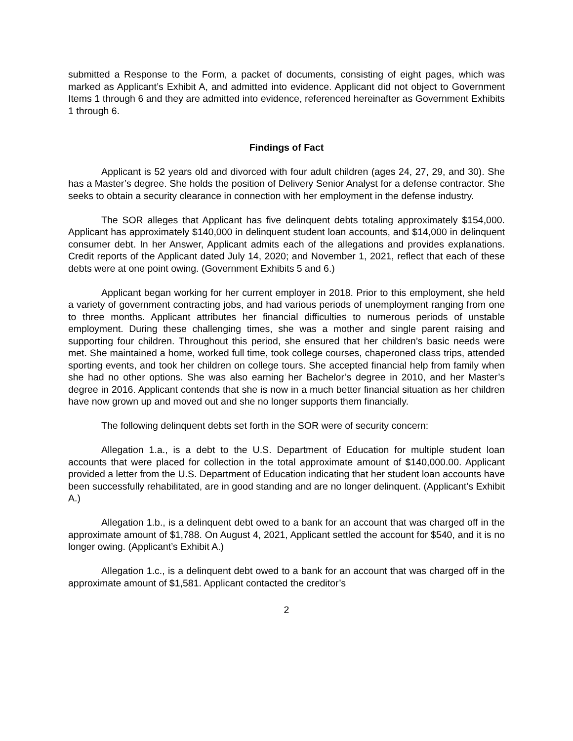submitted a Response to the Form, a packet of documents, consisting of eight pages, which was marked as Applicant’s Exhibit A, and admitted into evidence. Applicant did not object to Government Items 1 through 6 and they are admitted into evidence, referenced hereinafter as Government Exhibits 1 through 6.
Findings of Fact
Applicant is 52 years old and divorced with four adult children (ages 24, 27, 29, and 30). She has a Master’s degree. She holds the position of Delivery Senior Analyst for a defense contractor. She seeks to obtain a security clearance in connection with her employment in the defense industry.
The SOR alleges that Applicant has five delinquent debts totaling approximately $154,000. Applicant has approximately $140,000 in delinquent student loan accounts, and $14,000 in delinquent consumer debt. In her Answer, Applicant admits each of the allegations and provides explanations. Credit reports of the Applicant dated July 14, 2020; and November 1, 2021, reflect that each of these debts were at one point owing. (Government Exhibits 5 and 6.)
Applicant began working for her current employer in 2018. Prior to this employment, she held a variety of government contracting jobs, and had various periods of unemployment ranging from one to three months. Applicant attributes her financial difficulties to numerous periods of unstable employment. During these challenging times, she was a mother and single parent raising and supporting four children. Throughout this period, she ensured that her children’s basic needs were met. She maintained a home, worked full time, took college courses, chaperoned class trips, attended sporting events, and took her children on college tours. She accepted financial help from family when she had no other options. She was also earning her Bachelor’s degree in 2010, and her Master’s degree in 2016. Applicant contends that she is now in a much better financial situation as her children have now grown up and moved out and she no longer supports them financially.
The following delinquent debts set forth in the SOR were of security concern:
Allegation 1.a., is a debt to the U.S. Department of Education for multiple student loan accounts that were placed for collection in the total approximate amount of $140,000.00. Applicant provided a letter from the U.S. Department of Education indicating that her student loan accounts have been successfully rehabilitated, are in good standing and are no longer delinquent. (Applicant’s Exhibit A.)
Allegation 1.b., is a delinquent debt owed to a bank for an account that was charged off in the approximate amount of $1,788. On August 4, 2021, Applicant settled the account for $540, and it is no longer owing. (Applicant’s Exhibit A.)
Allegation 1.c., is a delinquent debt owed to a bank for an account that was charged off in the approximate amount of $1,581. Applicant contacted the creditor’s
2